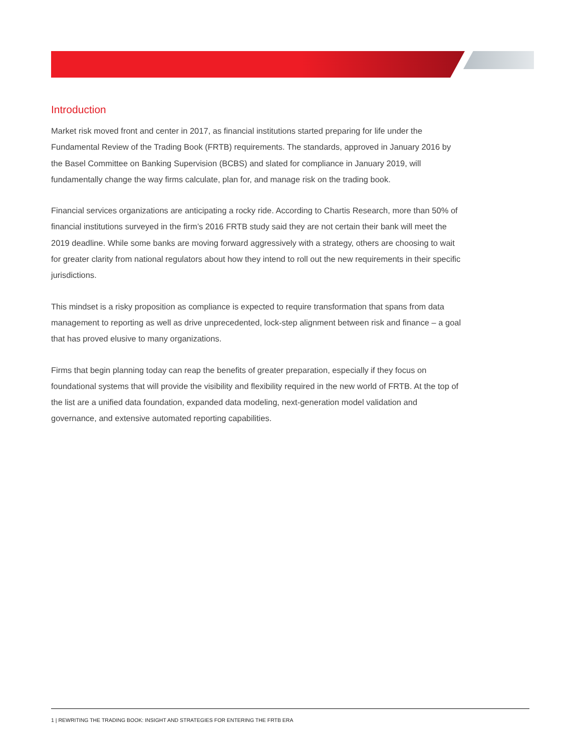Introduction
Market risk moved front and center in 2017, as financial institutions started preparing for life under the Fundamental Review of the Trading Book (FRTB) requirements. The standards, approved in January 2016 by the Basel Committee on Banking Supervision (BCBS) and slated for compliance in January 2019, will fundamentally change the way firms calculate, plan for, and manage risk on the trading book.
Financial services organizations are anticipating a rocky ride. According to Chartis Research, more than 50% of financial institutions surveyed in the firm’s 2016 FRTB study said they are not certain their bank will meet the 2019 deadline. While some banks are moving forward aggressively with a strategy, others are choosing to wait for greater clarity from national regulators about how they intend to roll out the new requirements in their specific jurisdictions.
This mindset is a risky proposition as compliance is expected to require transformation that spans from data management to reporting as well as drive unprecedented, lock-step alignment between risk and finance – a goal that has proved elusive to many organizations.
Firms that begin planning today can reap the benefits of greater preparation, especially if they focus on foundational systems that will provide the visibility and flexibility required in the new world of FRTB. At the top of the list are a unified data foundation, expanded data modeling, next-generation model validation and governance, and extensive automated reporting capabilities.
1 | REWRITING THE TRADING BOOK: INSIGHT AND STRATEGIES FOR ENTERING THE FRTB ERA